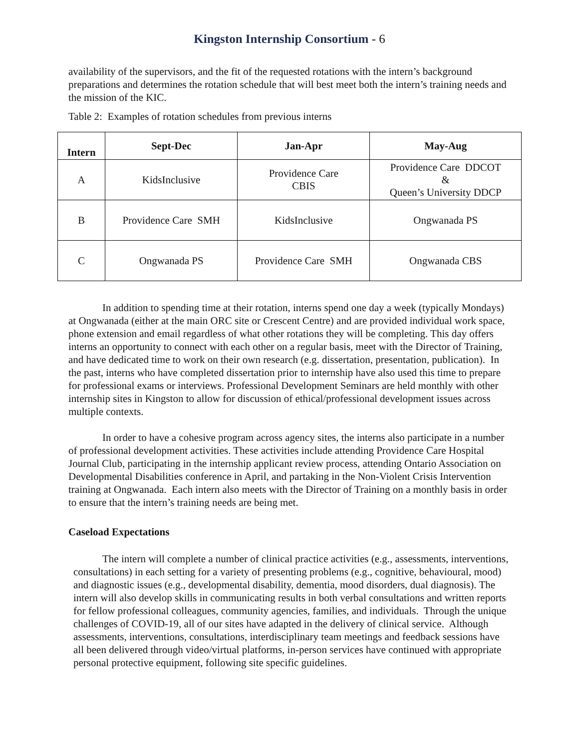Kingston Internship Consortium - 6
availability of the supervisors, and the fit of the requested rotations with the intern’s background preparations and determines the rotation schedule that will best meet both the intern’s training needs and the mission of the KIC.
Table 2: Examples of rotation schedules from previous interns
| Intern | Sept-Dec | Jan-Apr | May-Aug |
| --- | --- | --- | --- |
| A | KidsInclusive | Providence Care CBIS | Providence Care DDCOT & Queen’s University DDCP |
| B | Providence Care SMH | KidsInclusive | Ongwanada PS |
| C | Ongwanada PS | Providence Care SMH | Ongwanada CBS |
In addition to spending time at their rotation, interns spend one day a week (typically Mondays) at Ongwanada (either at the main ORC site or Crescent Centre) and are provided individual work space, phone extension and email regardless of what other rotations they will be completing. This day offers interns an opportunity to connect with each other on a regular basis, meet with the Director of Training, and have dedicated time to work on their own research (e.g. dissertation, presentation, publication). In the past, interns who have completed dissertation prior to internship have also used this time to prepare for professional exams or interviews. Professional Development Seminars are held monthly with other internship sites in Kingston to allow for discussion of ethical/professional development issues across multiple contexts.
In order to have a cohesive program across agency sites, the interns also participate in a number of professional development activities. These activities include attending Providence Care Hospital Journal Club, participating in the internship applicant review process, attending Ontario Association on Developmental Disabilities conference in April, and partaking in the Non-Violent Crisis Intervention training at Ongwanada. Each intern also meets with the Director of Training on a monthly basis in order to ensure that the intern’s training needs are being met.
Caseload Expectations
The intern will complete a number of clinical practice activities (e.g., assessments, interventions, consultations) in each setting for a variety of presenting problems (e.g., cognitive, behavioural, mood) and diagnostic issues (e.g., developmental disability, dementia, mood disorders, dual diagnosis). The intern will also develop skills in communicating results in both verbal consultations and written reports for fellow professional colleagues, community agencies, families, and individuals. Through the unique challenges of COVID-19, all of our sites have adapted in the delivery of clinical service. Although assessments, interventions, consultations, interdisciplinary team meetings and feedback sessions have all been delivered through video/virtual platforms, in-person services have continued with appropriate personal protective equipment, following site specific guidelines.